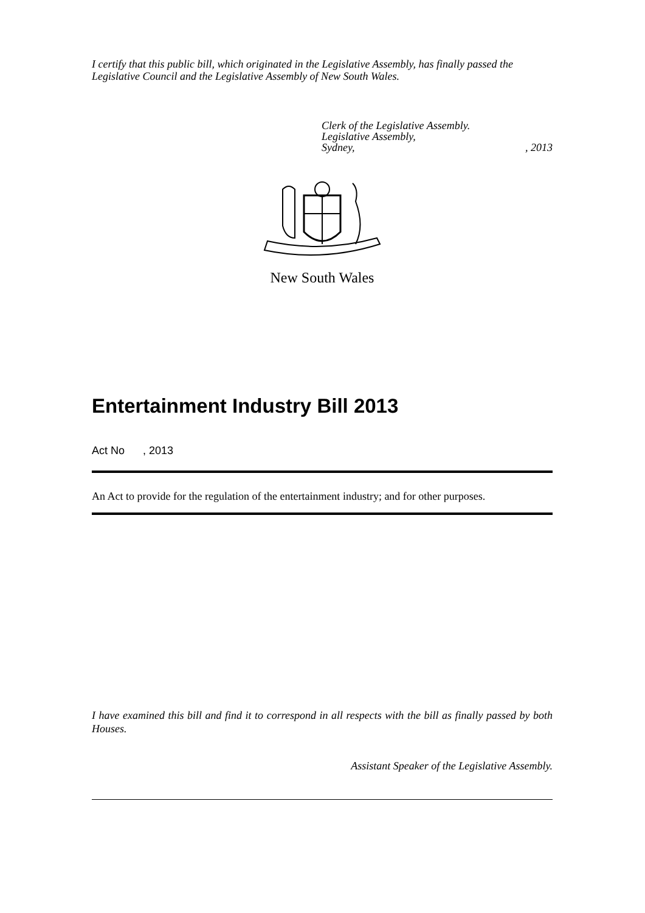I certify that this public bill, which originated in the Legislative Assembly, has finally passed the Legislative Council and the Legislative Assembly of New South Wales.
Clerk of the Legislative Assembly.
Legislative Assembly,
Sydney,, 2013
New South Wales
Entertainment Industry Bill 2013
Act No , 2013
An Act to provide for the regulation of the entertainment industry; and for other purposes.
I have examined this bill and find it to correspond in all respects with the bill as finally passed by both Houses.
Assistant Speaker of the Legislative Assembly.